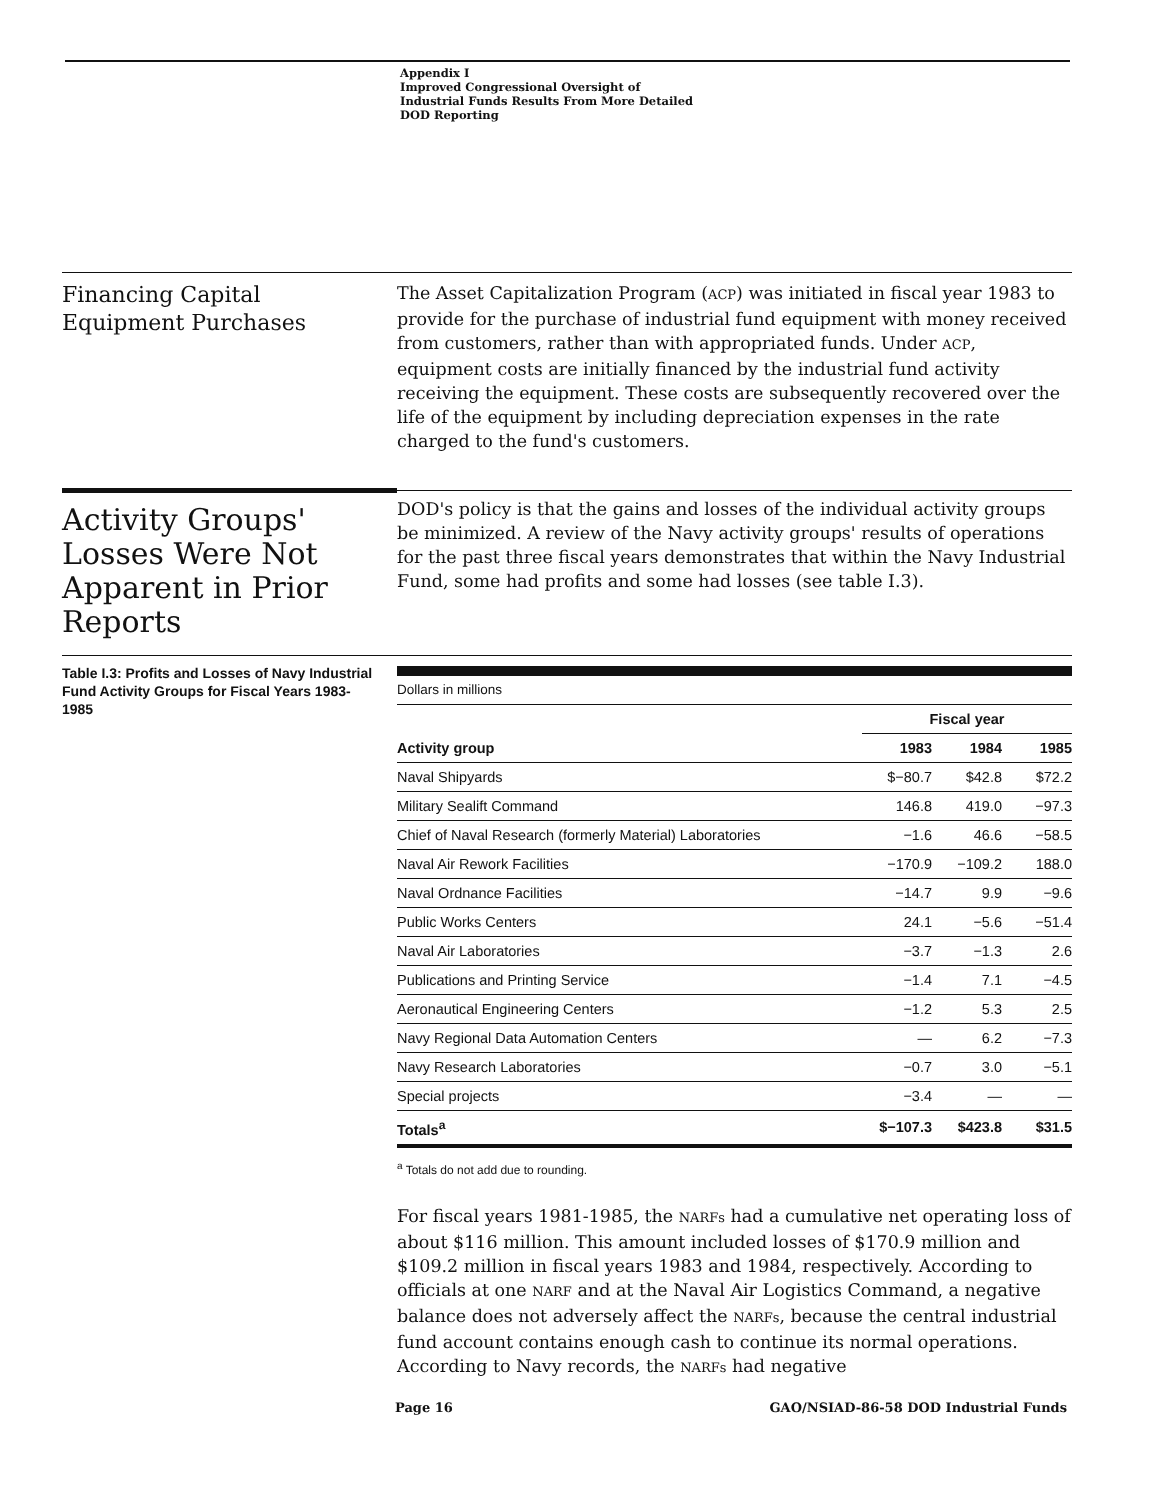Appendix I
Improved Congressional Oversight of
Industrial Funds Results From More Detailed
DOD Reporting
Financing Capital
Equipment Purchases
The Asset Capitalization Program (ACP) was initiated in fiscal year 1983 to provide for the purchase of industrial fund equipment with money received from customers, rather than with appropriated funds. Under ACP, equipment costs are initially financed by the industrial fund activity receiving the equipment. These costs are subsequently recovered over the life of the equipment by including depreciation expenses in the rate charged to the fund's customers.
Activity Groups' Losses Were Not Apparent in Prior Reports
DOD's policy is that the gains and losses of the individual activity groups be minimized. A review of the Navy activity groups' results of operations for the past three fiscal years demonstrates that within the Navy Industrial Fund, some had profits and some had losses (see table I.3).
Table I.3: Profits and Losses of Navy Industrial Fund Activity Groups for Fiscal Years 1983-1985
| Dollars in millions | | | |
| | Fiscal year | | |
| Activity group | 1983 | 1984 | 1985 |
| Naval Shipyards | $−80.7 | $42.8 | $72.2 |
| Military Sealift Command | 146.8 | 419.0 | −97.3 |
| Chief of Naval Research (formerly Material) Laboratories | −1.6 | 46.6 | −58.5 |
| Naval Air Rework Facilities | −170.9 | −109.2 | 188.0 |
| Naval Ordnance Facilities | −14.7 | 9.9 | −9.6 |
| Public Works Centers | 24.1 | −5.6 | −51.4 |
| Naval Air Laboratories | −3.7 | −1.3 | 2.6 |
| Publications and Printing Service | −1.4 | 7.1 | −4.5 |
| Aeronautical Engineering Centers | −1.2 | 5.3 | 2.5 |
| Navy Regional Data Automation Centers | — | 6.2 | −7.3 |
| Navy Research Laboratories | −0.7 | 3.0 | −5.1 |
| Special projects | −3.4 | — | — |
| Totals<sup>a</sup> | $−107.3 | $423.8 | $31.5 |
<sup>a</sup> Totals do not add due to rounding.
For fiscal years 1981-1985, the NARFs had a cumulative net operating loss of about $116 million. This amount included losses of $170.9 million and $109.2 million in fiscal years 1983 and 1984, respectively. According to officials at one NARF and at the Naval Air Logistics Command, a negative balance does not adversely affect the NARFs, because the central industrial fund account contains enough cash to continue its normal operations. According to Navy records, the NARFs had negative
Page 16 GAO/NSIAD-86-58 DOD Industrial Funds